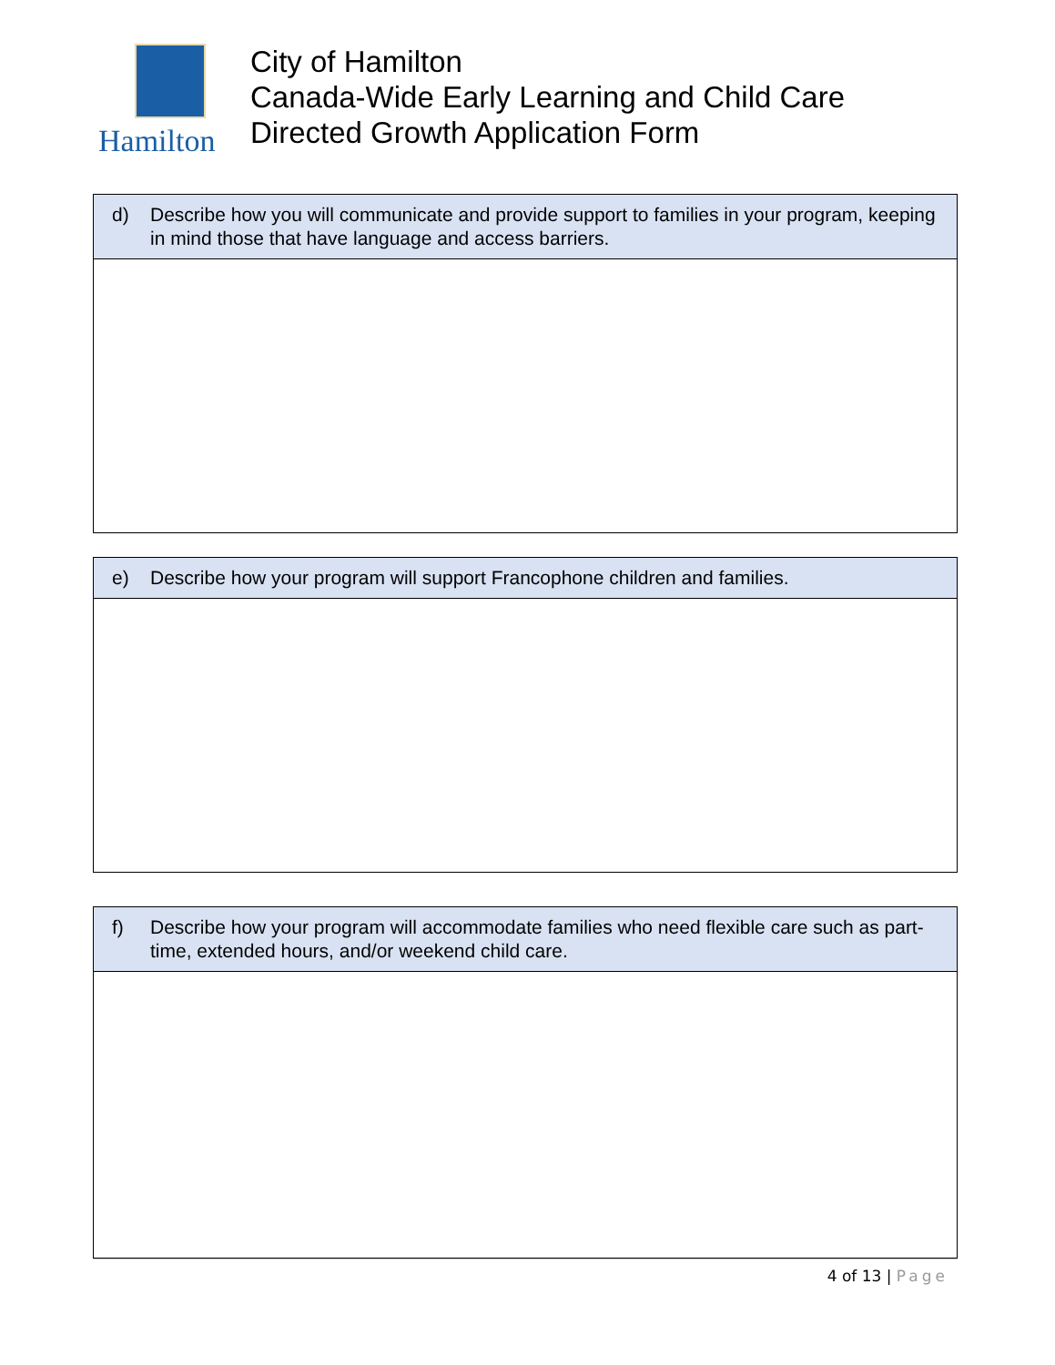Hamilton
City of Hamilton
Canada-Wide Early Learning and Child Care
Directed Growth Application Form
| d) Describe how you will communicate and provide support to families in your program, keeping in mind those that have language and access barriers. |
| --- |
| e) Describe how your program will support Francophone children and families. |
| --- |
| f) Describe how your program will accommodate families who need flexible care such as part-time, extended hours, and/or weekend child care. |
| --- |
4 of 13 | Page